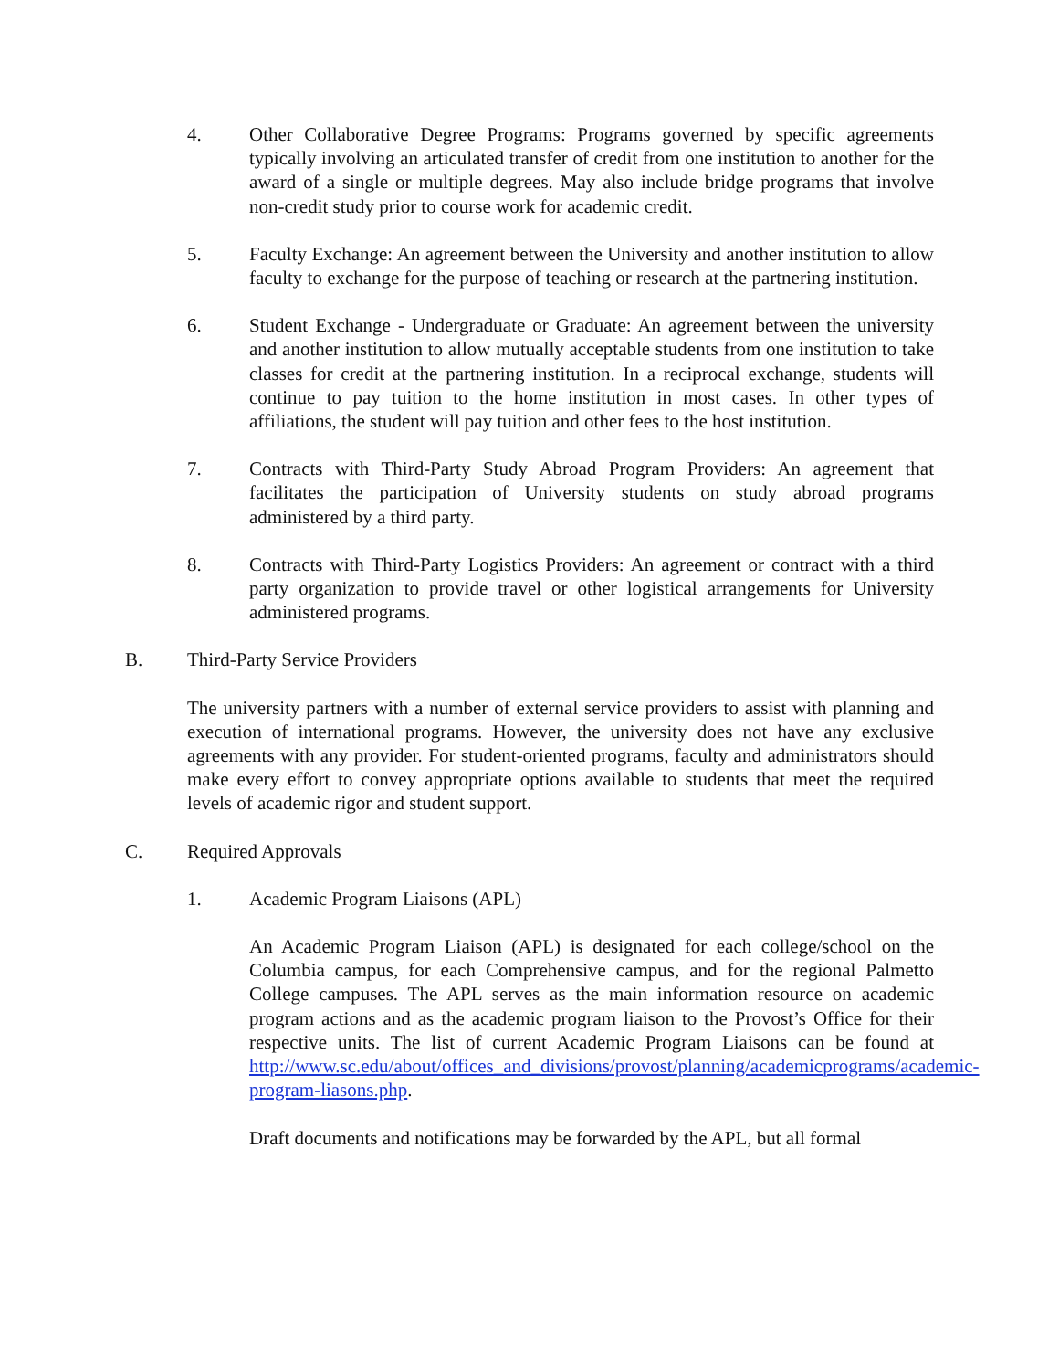4. Other Collaborative Degree Programs: Programs governed by specific agreements typically involving an articulated transfer of credit from one institution to another for the award of a single or multiple degrees. May also include bridge programs that involve non-credit study prior to course work for academic credit.
5. Faculty Exchange: An agreement between the University and another institution to allow faculty to exchange for the purpose of teaching or research at the partnering institution.
6. Student Exchange - Undergraduate or Graduate: An agreement between the university and another institution to allow mutually acceptable students from one institution to take classes for credit at the partnering institution. In a reciprocal exchange, students will continue to pay tuition to the home institution in most cases. In other types of affiliations, the student will pay tuition and other fees to the host institution.
7. Contracts with Third-Party Study Abroad Program Providers: An agreement that facilitates the participation of University students on study abroad programs administered by a third party.
8. Contracts with Third-Party Logistics Providers: An agreement or contract with a third party organization to provide travel or other logistical arrangements for University administered programs.
B. Third-Party Service Providers
The university partners with a number of external service providers to assist with planning and execution of international programs. However, the university does not have any exclusive agreements with any provider. For student-oriented programs, faculty and administrators should make every effort to convey appropriate options available to students that meet the required levels of academic rigor and student support.
C. Required Approvals
1. Academic Program Liaisons (APL)
An Academic Program Liaison (APL) is designated for each college/school on the Columbia campus, for each Comprehensive campus, and for the regional Palmetto College campuses. The APL serves as the main information resource on academic program actions and as the academic program liaison to the Provost’s Office for their respective units. The list of current Academic Program Liaisons can be found at http://www.sc.edu/about/offices_and_divisions/provost/planning/academicprograms/academic-program-liasons.php.
Draft documents and notifications may be forwarded by the APL, but all formal